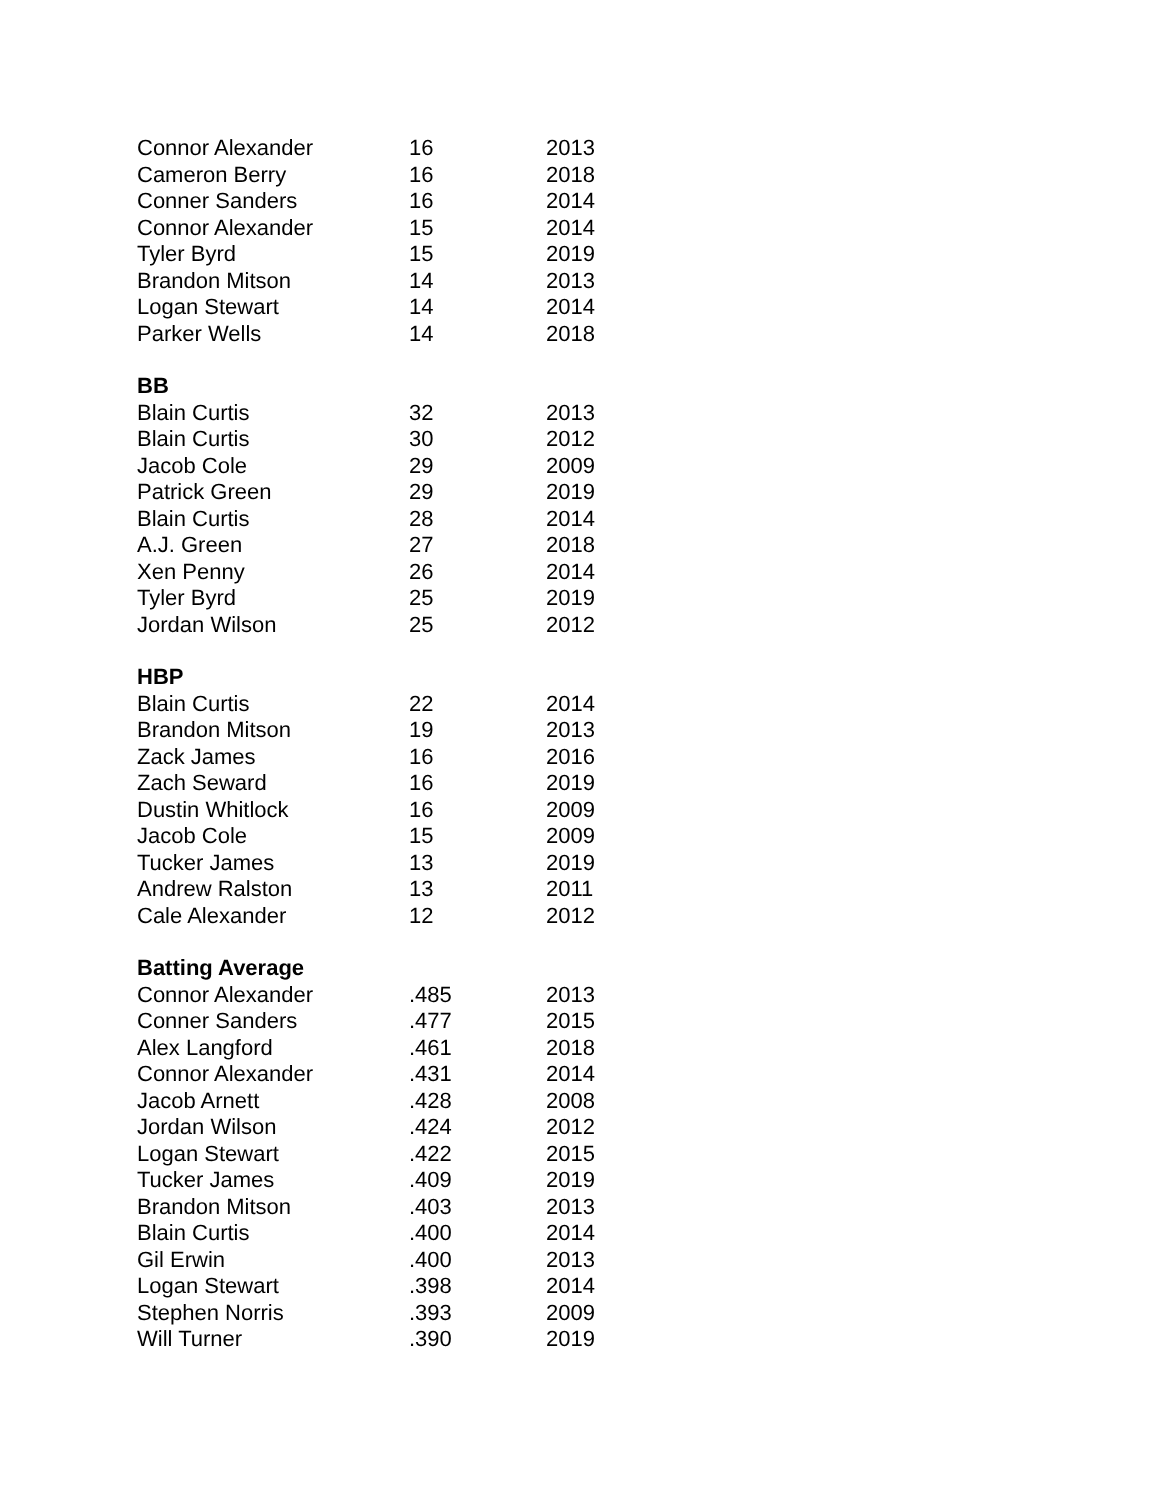| Connor Alexander | 16 | 2013 |
| Cameron Berry | 16 | 2018 |
| Conner Sanders | 16 | 2014 |
| Connor Alexander | 15 | 2014 |
| Tyler Byrd | 15 | 2019 |
| Brandon Mitson | 14 | 2013 |
| Logan Stewart | 14 | 2014 |
| Parker Wells | 14 | 2018 |
| BB | | |
| Blain Curtis | 32 | 2013 |
| Blain Curtis | 30 | 2012 |
| Jacob Cole | 29 | 2009 |
| Patrick Green | 29 | 2019 |
| Blain Curtis | 28 | 2014 |
| A.J. Green | 27 | 2018 |
| Xen Penny | 26 | 2014 |
| Tyler Byrd | 25 | 2019 |
| Jordan Wilson | 25 | 2012 |
| HBP | | |
| Blain Curtis | 22 | 2014 |
| Brandon Mitson | 19 | 2013 |
| Zack James | 16 | 2016 |
| Zach Seward | 16 | 2019 |
| Dustin Whitlock | 16 | 2009 |
| Jacob Cole | 15 | 2009 |
| Tucker James | 13 | 2019 |
| Andrew Ralston | 13 | 2011 |
| Cale Alexander | 12 | 2012 |
| Batting Average | | |
| Connor Alexander | .485 | 2013 |
| Conner Sanders | .477 | 2015 |
| Alex Langford | .461 | 2018 |
| Connor Alexander | .431 | 2014 |
| Jacob Arnett | .428 | 2008 |
| Jordan Wilson | .424 | 2012 |
| Logan Stewart | .422 | 2015 |
| Tucker James | .409 | 2019 |
| Brandon Mitson | .403 | 2013 |
| Blain Curtis | .400 | 2014 |
| Gil Erwin | .400 | 2013 |
| Logan Stewart | .398 | 2014 |
| Stephen Norris | .393 | 2009 |
| Will Turner | .390 | 2019 |